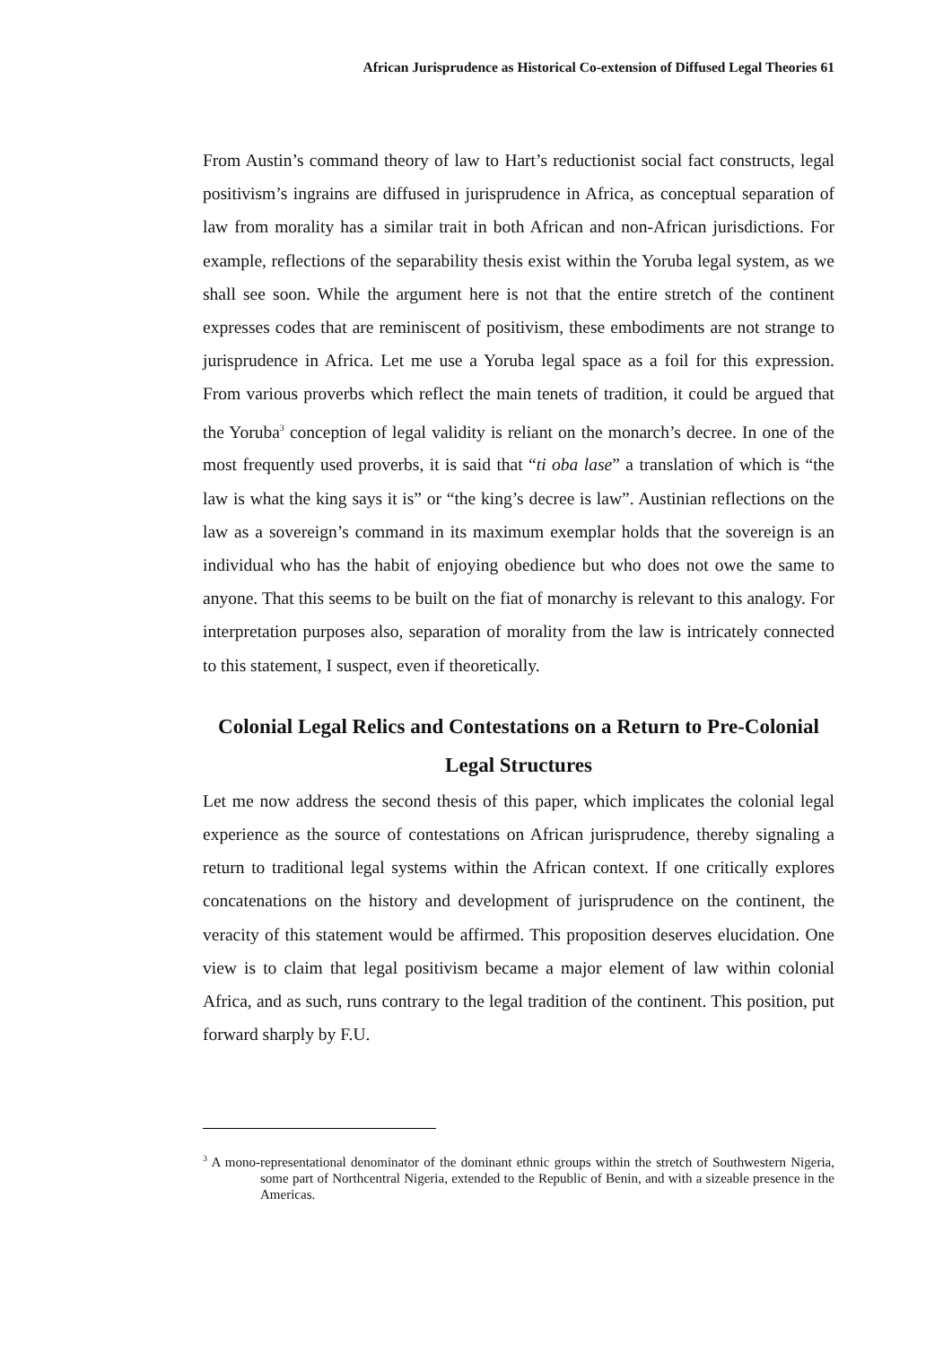African Jurisprudence as Historical Co-extension of Diffused Legal Theories 61
From Austin’s command theory of law to Hart’s reductionist social fact constructs, legal positivism’s ingrains are diffused in jurisprudence in Africa, as conceptual separation of law from morality has a similar trait in both African and non-African jurisdictions. For example, reflections of the separability thesis exist within the Yoruba legal system, as we shall see soon. While the argument here is not that the entire stretch of the continent expresses codes that are reminiscent of positivism, these embodiments are not strange to jurisprudence in Africa. Let me use a Yoruba legal space as a foil for this expression. From various proverbs which reflect the main tenets of tradition, it could be argued that the Yoruba<sup>3</sup> conception of legal validity is reliant on the monarch’s decree. In one of the most frequently used proverbs, it is said that “ti oba lase” a translation of which is “the law is what the king says it is” or “the king’s decree is law”. Austinian reflections on the law as a sovereign’s command in its maximum exemplar holds that the sovereign is an individual who has the habit of enjoying obedience but who does not owe the same to anyone. That this seems to be built on the fiat of monarchy is relevant to this analogy. For interpretation purposes also, separation of morality from the law is intricately connected to this statement, I suspect, even if theoretically.
Colonial Legal Relics and Contestations on a Return to Pre-Colonial Legal Structures
Let me now address the second thesis of this paper, which implicates the colonial legal experience as the source of contestations on African jurisprudence, thereby signaling a return to traditional legal systems within the African context. If one critically explores concatenations on the history and development of jurisprudence on the continent, the veracity of this statement would be affirmed. This proposition deserves elucidation. One view is to claim that legal positivism became a major element of law within colonial Africa, and as such, runs contrary to the legal tradition of the continent. This position, put forward sharply by F.U.
<sup>3</sup> A mono-representational denominator of the dominant ethnic groups within the stretch of Southwestern Nigeria, some part of Northcentral Nigeria, extended to the Republic of Benin, and with a sizeable presence in the Americas.